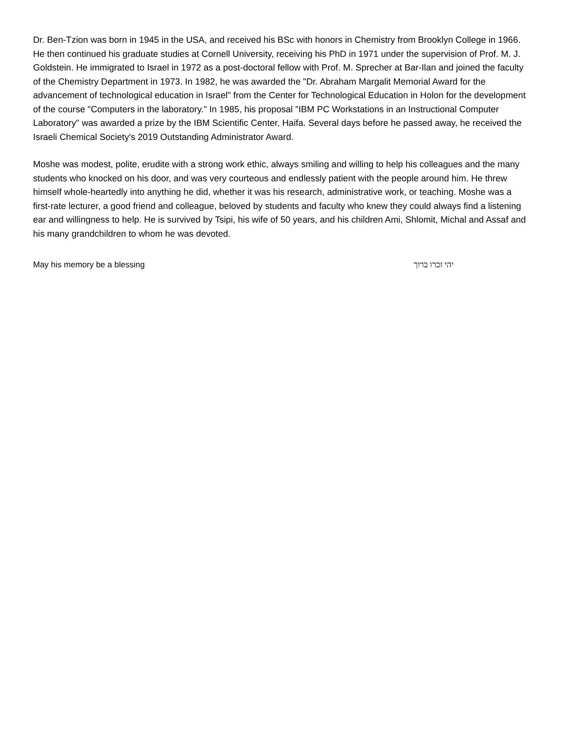Dr. Ben-Tzion was born in 1945 in the USA, and received his BSc with honors in Chemistry from Brooklyn College in 1966. He then continued his graduate studies at Cornell University, receiving his PhD in 1971 under the supervision of Prof. M. J. Goldstein. He immigrated to Israel in 1972 as a post-doctoral fellow with Prof. M. Sprecher at Bar-Ilan and joined the faculty of the Chemistry Department in 1973. In 1982, he was awarded the "Dr. Abraham Margalit Memorial Award for the advancement of technological education in Israel" from the Center for Technological Education in Holon for the development of the course "Computers in the laboratory." In 1985, his proposal "IBM PC Workstations in an Instructional Computer Laboratory" was awarded a prize by the IBM Scientific Center, Haifa. Several days before he passed away, he received the Israeli Chemical Society's 2019 Outstanding Administrator Award.
Moshe was modest, polite, erudite with a strong work ethic, always smiling and willing to help his colleagues and the many students who knocked on his door, and was very courteous and endlessly patient with the people around him. He threw himself whole-heartedly into anything he did, whether it was his research, administrative work, or teaching. Moshe was a first-rate lecturer, a good friend and colleague, beloved by students and faculty who knew they could always find a listening ear and willingness to help. He is survived by Tsipi, his wife of 50 years, and his children Ami, Shlomit, Michal and Assaf and his many grandchildren to whom he was devoted.
May his memory be a blessing יהי זכרו ברוך